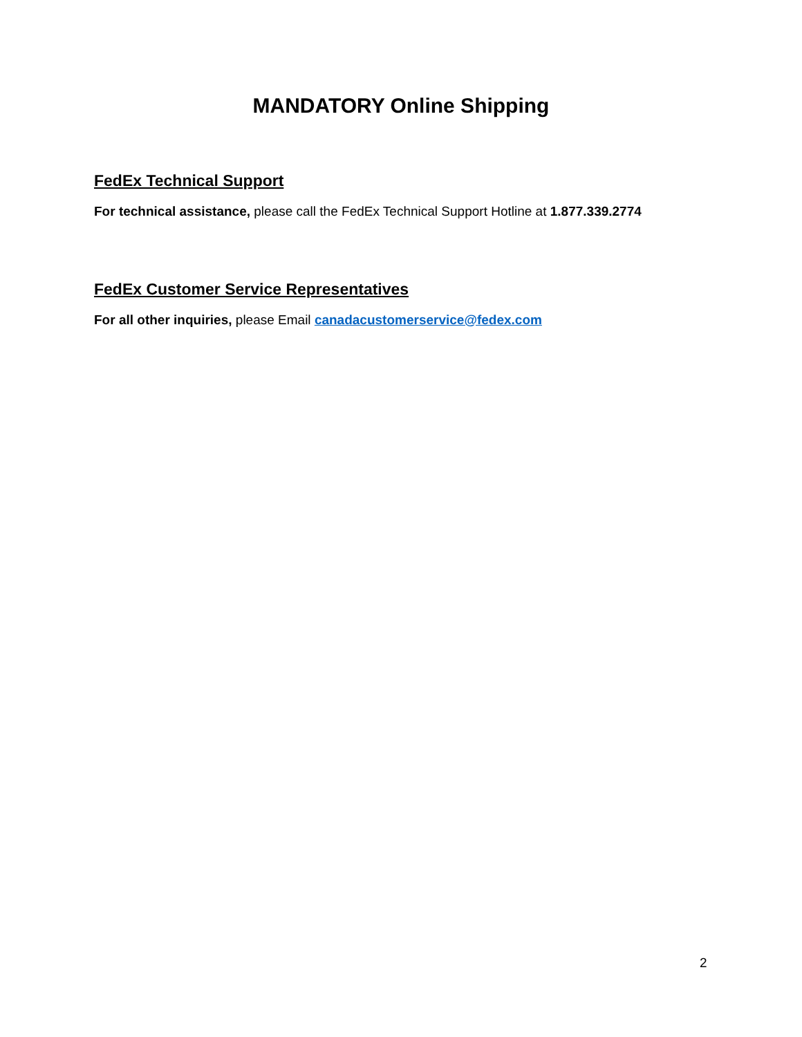MANDATORY Online Shipping
FedEx Technical Support
For technical assistance, please call the FedEx Technical Support Hotline at 1.877.339.2774
FedEx Customer Service Representatives
For all other inquiries, please Email canadacustomerservice@fedex.com
2